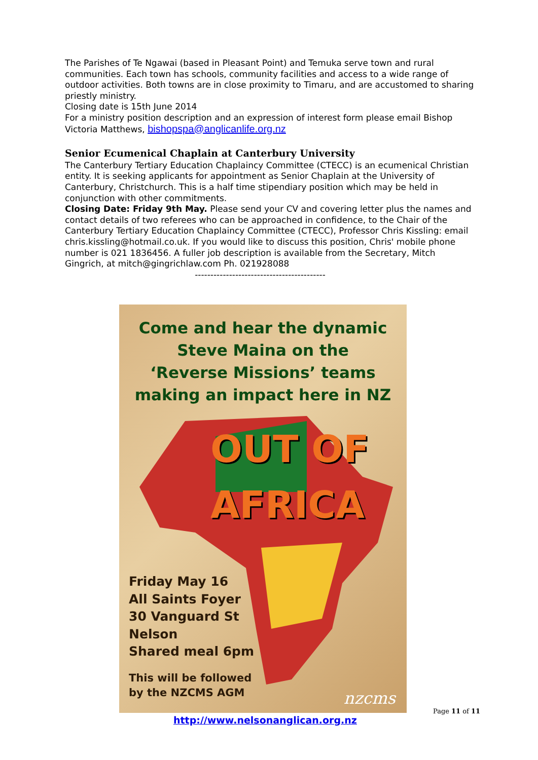The Parishes of Te Ngawai (based in Pleasant Point) and Temuka serve town and rural communities. Each town has schools, community facilities and access to a wide range of outdoor activities. Both towns are in close proximity to Timaru, and are accustomed to sharing priestly ministry.
Closing date is 15th June 2014
For a ministry position description and an expression of interest form please email Bishop Victoria Matthews, bishopspa@anglicanlife.org.nz
Senior Ecumenical Chaplain at Canterbury University
The Canterbury Tertiary Education Chaplaincy Committee (CTECC) is an ecumenical Christian entity. It is seeking applicants for appointment as Senior Chaplain at the University of Canterbury, Christchurch. This is a half time stipendiary position which may be held in conjunction with other commitments.
Closing Date: Friday 9th May. Please send your CV and covering letter plus the names and contact details of two referees who can be approached in confidence, to the Chair of the Canterbury Tertiary Education Chaplaincy Committee (CTECC), Professor Chris Kissling: email chris.kissling@hotmail.co.uk. If you would like to discuss this position, Chris' mobile phone number is 021 1836456. A fuller job description is available from the Secretary, Mitch Gingrich, at mitch@gingrichlaw.com Ph. 021928088
------------------------------------------
Come and hear the dynamic
Steve Maina on the
‘Reverse Missions’ teams
making an impact here in NZ
OUT OF
AFRICA
Friday May 16
All Saints Foyer
30 Vanguard St
Nelson
Shared meal 6pm
This will be followed
by the NZCMS AGM
nzcms
Page 11 of 11
http://www.nelsonanglican.org.nz